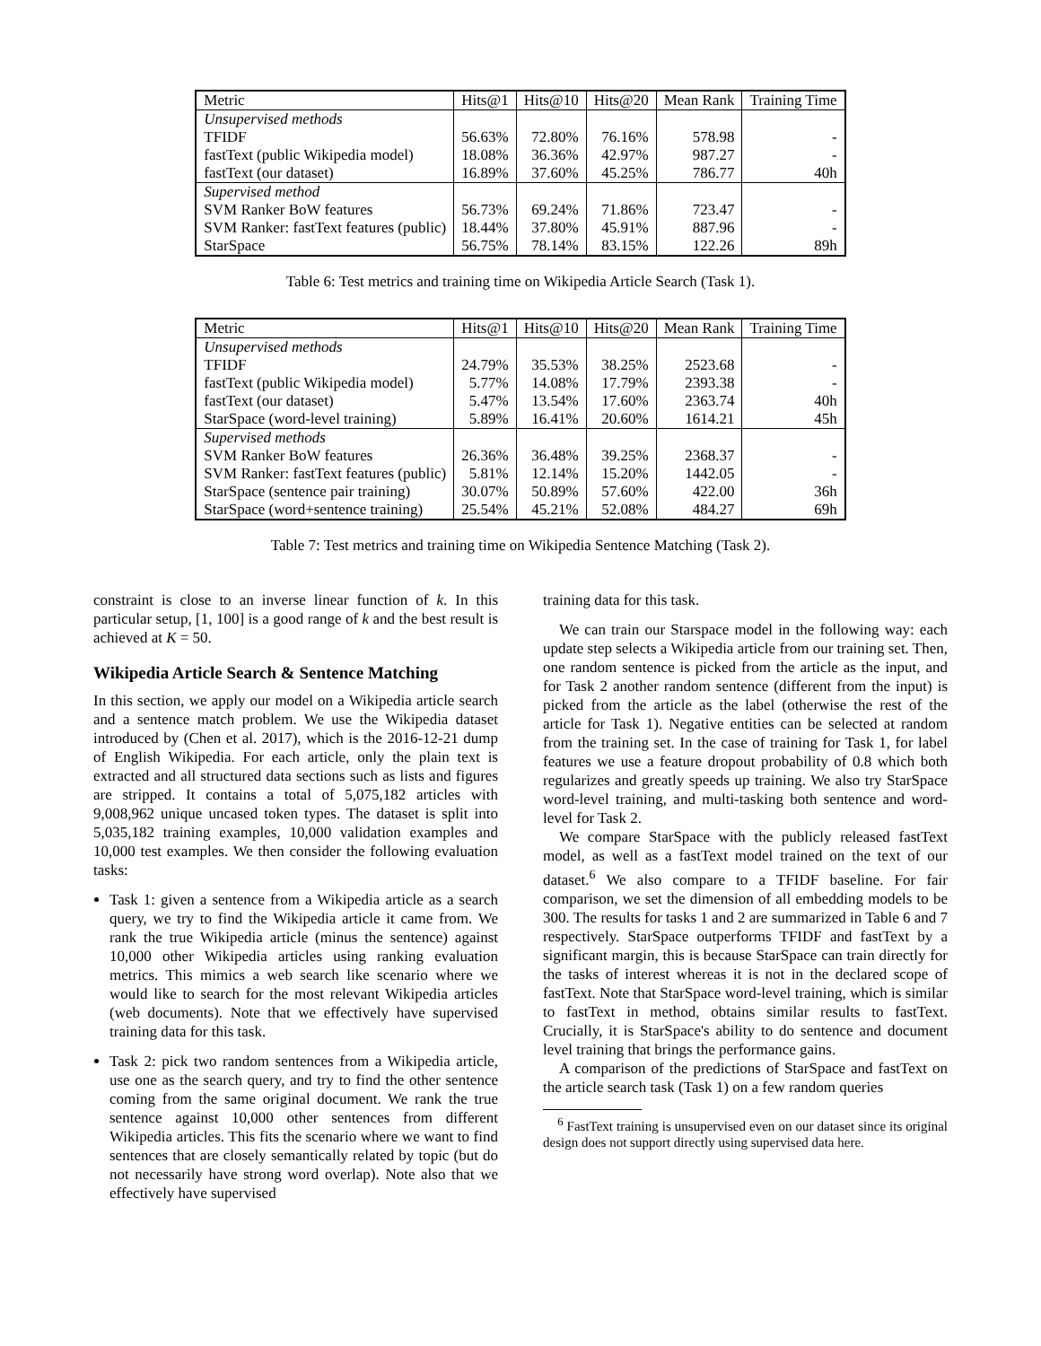| Metric | Hits@1 | Hits@10 | Hits@20 | Mean Rank | Training Time |
| --- | --- | --- | --- | --- | --- |
| Unsupervised methods | | | | | |
| TFIDF | 56.63% | 72.80% | 76.16% | 578.98 | - |
| fastText (public Wikipedia model) | 18.08% | 36.36% | 42.97% | 987.27 | - |
| fastText (our dataset) | 16.89% | 37.60% | 45.25% | 786.77 | 40h |
| Supervised method | | | | | |
| SVM Ranker BoW features | 56.73% | 69.24% | 71.86% | 723.47 | - |
| SVM Ranker: fastText features (public) | 18.44% | 37.80% | 45.91% | 887.96 | - |
| StarSpace | 56.75% | 78.14% | 83.15% | 122.26 | 89h |
Table 6: Test metrics and training time on Wikipedia Article Search (Task 1).
| Metric | Hits@1 | Hits@10 | Hits@20 | Mean Rank | Training Time |
| --- | --- | --- | --- | --- | --- |
| Unsupervised methods | | | | | |
| TFIDF | 24.79% | 35.53% | 38.25% | 2523.68 | - |
| fastText (public Wikipedia model) | 5.77% | 14.08% | 17.79% | 2393.38 | - |
| fastText (our dataset) | 5.47% | 13.54% | 17.60% | 2363.74 | 40h |
| StarSpace (word-level training) | 5.89% | 16.41% | 20.60% | 1614.21 | 45h |
| Supervised methods | | | | | |
| SVM Ranker BoW features | 26.36% | 36.48% | 39.25% | 2368.37 | - |
| SVM Ranker: fastText features (public) | 5.81% | 12.14% | 15.20% | 1442.05 | - |
| StarSpace (sentence pair training) | 30.07% | 50.89% | 57.60% | 422.00 | 36h |
| StarSpace (word+sentence training) | 25.54% | 45.21% | 52.08% | 484.27 | 69h |
Table 7: Test metrics and training time on Wikipedia Sentence Matching (Task 2).
constraint is close to an inverse linear function of k. In this particular setup, [1, 100] is a good range of k and the best result is achieved at K = 50.
Wikipedia Article Search & Sentence Matching
In this section, we apply our model on a Wikipedia article search and a sentence match problem. We use the Wikipedia dataset introduced by (Chen et al. 2017), which is the 2016-12-21 dump of English Wikipedia. For each article, only the plain text is extracted and all structured data sections such as lists and figures are stripped. It contains a total of 5,075,182 articles with 9,008,962 unique uncased token types. The dataset is split into 5,035,182 training examples, 10,000 validation examples and 10,000 test examples. We then consider the following evaluation tasks:
Task 1: given a sentence from a Wikipedia article as a search query, we try to find the Wikipedia article it came from. We rank the true Wikipedia article (minus the sentence) against 10,000 other Wikipedia articles using ranking evaluation metrics. This mimics a web search like scenario where we would like to search for the most relevant Wikipedia articles (web documents). Note that we effectively have supervised training data for this task.
Task 2: pick two random sentences from a Wikipedia article, use one as the search query, and try to find the other sentence coming from the same original document. We rank the true sentence against 10,000 other sentences from different Wikipedia articles. This fits the scenario where we want to find sentences that are closely semantically related by topic (but do not necessarily have strong word overlap). Note also that we effectively have supervised
training data for this task.
We can train our Starspace model in the following way: each update step selects a Wikipedia article from our training set. Then, one random sentence is picked from the article as the input, and for Task 2 another random sentence (different from the input) is picked from the article as the label (otherwise the rest of the article for Task 1). Negative entities can be selected at random from the training set. In the case of training for Task 1, for label features we use a feature dropout probability of 0.8 which both regularizes and greatly speeds up training. We also try StarSpace word-level training, and multi-tasking both sentence and word-level for Task 2.
We compare StarSpace with the publicly released fastText model, as well as a fastText model trained on the text of our dataset.<sup>6</sup> We also compare to a TFIDF baseline. For fair comparison, we set the dimension of all embedding models to be 300. The results for tasks 1 and 2 are summarized in Table 6 and 7 respectively. StarSpace outperforms TFIDF and fastText by a significant margin, this is because StarSpace can train directly for the tasks of interest whereas it is not in the declared scope of fastText. Note that StarSpace word-level training, which is similar to fastText in method, obtains similar results to fastText. Crucially, it is StarSpace's ability to do sentence and document level training that brings the performance gains.
A comparison of the predictions of StarSpace and fastText on the article search task (Task 1) on a few random queries
<sup>6</sup> FastText training is unsupervised even on our dataset since its original design does not support directly using supervised data here.